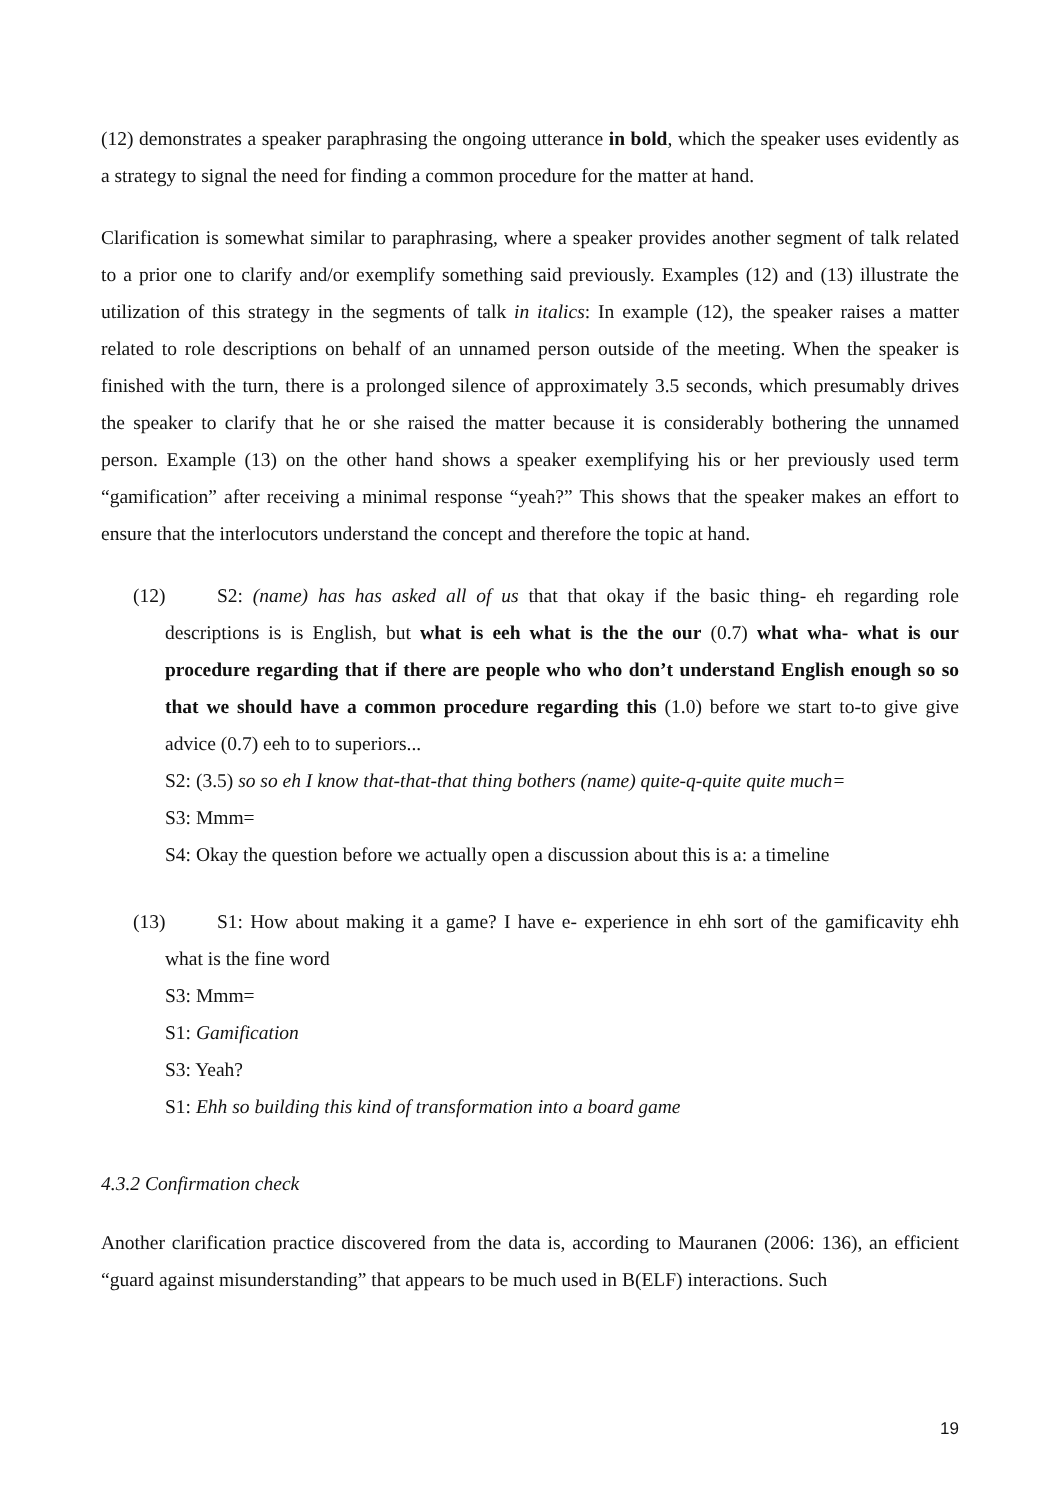(12) demonstrates a speaker paraphrasing the ongoing utterance in bold, which the speaker uses evidently as a strategy to signal the need for finding a common procedure for the matter at hand.
Clarification is somewhat similar to paraphrasing, where a speaker provides another segment of talk related to a prior one to clarify and/or exemplify something said previously. Examples (12) and (13) illustrate the utilization of this strategy in the segments of talk in italics: In example (12), the speaker raises a matter related to role descriptions on behalf of an unnamed person outside of the meeting. When the speaker is finished with the turn, there is a prolonged silence of approximately 3.5 seconds, which presumably drives the speaker to clarify that he or she raised the matter because it is considerably bothering the unnamed person. Example (13) on the other hand shows a speaker exemplifying his or her previously used term “gamification” after receiving a minimal response “yeah?” This shows that the speaker makes an effort to ensure that the interlocutors understand the concept and therefore the topic at hand.
(12) S2: (name) has has asked all of us that that okay if the basic thing- eh regarding role descriptions is is English, but what is eeh what is the the our (0.7) what wha- what is our procedure regarding that if there are people who who don’t understand English enough so so that we should have a common procedure regarding this (1.0) before we start to-to give give advice (0.7) eeh to to superiors...
S2: (3.5) so so eh I know that-that-that thing bothers (name) quite-q-quite quite much=
S3: Mmm=
S4: Okay the question before we actually open a discussion about this is a: a timeline
(13) S1: How about making it a game? I have e- experience in ehh sort of the gamificavity ehh what is the fine word
S3: Mmm=
S1: Gamification
S3: Yeah?
S1: Ehh so building this kind of transformation into a board game
4.3.2 Confirmation check
Another clarification practice discovered from the data is, according to Mauranen (2006: 136), an efficient “guard against misunderstanding” that appears to be much used in B(ELF) interactions. Such
19